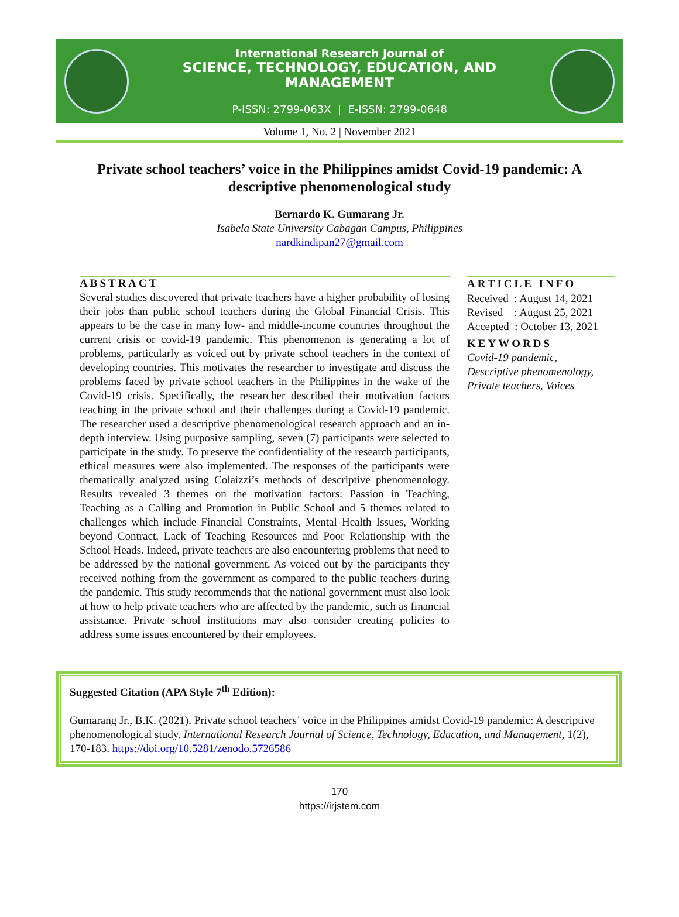International Research Journal of
SCIENCE, TECHNOLOGY, EDUCATION, AND MANAGEMENT
P-ISSN: 2799-063X | E-ISSN: 2799-0648
Volume 1, No. 2 | November 2021
Private school teachers’ voice in the Philippines amidst Covid-19 pandemic: A descriptive phenomenological study
Bernardo K. Gumarang Jr.
Isabela State University Cabagan Campus, Philippines
nardkindipan27@gmail.com
ABSTRACT
Several studies discovered that private teachers have a higher probability of losing their jobs than public school teachers during the Global Financial Crisis. This appears to be the case in many low- and middle-income countries throughout the current crisis or covid-19 pandemic. This phenomenon is generating a lot of problems, particularly as voiced out by private school teachers in the context of developing countries. This motivates the researcher to investigate and discuss the problems faced by private school teachers in the Philippines in the wake of the Covid-19 crisis. Specifically, the researcher described their motivation factors teaching in the private school and their challenges during a Covid-19 pandemic. The researcher used a descriptive phenomenological research approach and an in-depth interview. Using purposive sampling, seven (7) participants were selected to participate in the study. To preserve the confidentiality of the research participants, ethical measures were also implemented. The responses of the participants were thematically analyzed using Colaizzi’s methods of descriptive phenomenology. Results revealed 3 themes on the motivation factors: Passion in Teaching, Teaching as a Calling and Promotion in Public School and 5 themes related to challenges which include Financial Constraints, Mental Health Issues, Working beyond Contract, Lack of Teaching Resources and Poor Relationship with the School Heads. Indeed, private teachers are also encountering problems that need to be addressed by the national government. As voiced out by the participants they received nothing from the government as compared to the public teachers during the pandemic. This study recommends that the national government must also look at how to help private teachers who are affected by the pandemic, such as financial assistance. Private school institutions may also consider creating policies to address some issues encountered by their employees.
ARTICLE INFO
Received : August 14, 2021
Revised : August 25, 2021
Accepted : October 13, 2021
KEYWORDS
Covid-19 pandemic,
Descriptive phenomenology,
Private teachers, Voices
Suggested Citation (APA Style 7<sup>th</sup> Edition):
Gumarang Jr., B.K. (2021). Private school teachers’ voice in the Philippines amidst Covid-19 pandemic: A descriptive phenomenological study. International Research Journal of Science, Technology, Education, and Management, 1(2), 170-183. https://doi.org/10.5281/zenodo.5726586
170
https://irjstem.com